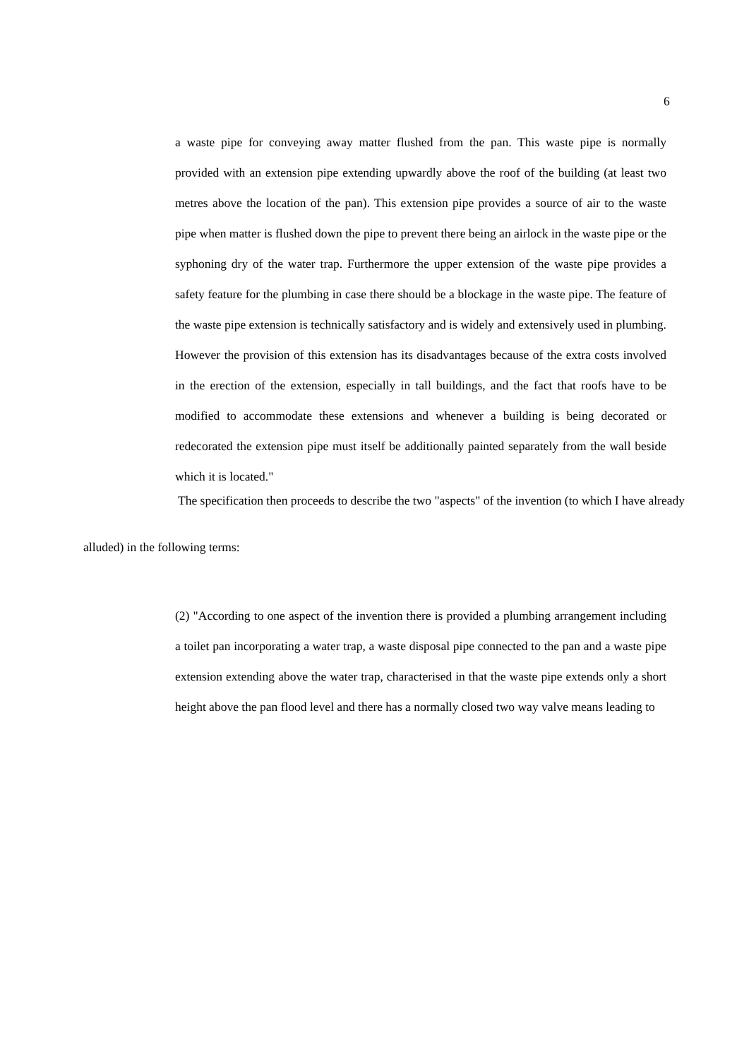6
a waste pipe for conveying away matter flushed from the pan. This waste pipe is normally provided with an extension pipe extending upwardly above the roof of the building (at least two metres above the location of the pan). This extension pipe provides a source of air to the waste pipe when matter is flushed down the pipe to prevent there being an airlock in the waste pipe or the syphoning dry of the water trap. Furthermore the upper extension of the waste pipe provides a safety feature for the plumbing in case there should be a blockage in the waste pipe. The feature of the waste pipe extension is technically satisfactory and is widely and extensively used in plumbing. However the provision of this extension has its disadvantages because of the extra costs involved in the erection of the extension, especially in tall buildings, and the fact that roofs have to be modified to accommodate these extensions and whenever a building is being decorated or redecorated the extension pipe must itself be additionally painted separately from the wall beside which it is located."
The specification then proceeds to describe the two "aspects" of the invention (to which I have already
alluded) in the following terms:
(2) "According to one aspect of the invention there is provided a plumbing arrangement including a toilet pan incorporating a water trap, a waste disposal pipe connected to the pan and a waste pipe extension extending above the water trap, characterised in that the waste pipe extends only a short height above the pan flood level and there has a normally closed two way valve means leading to